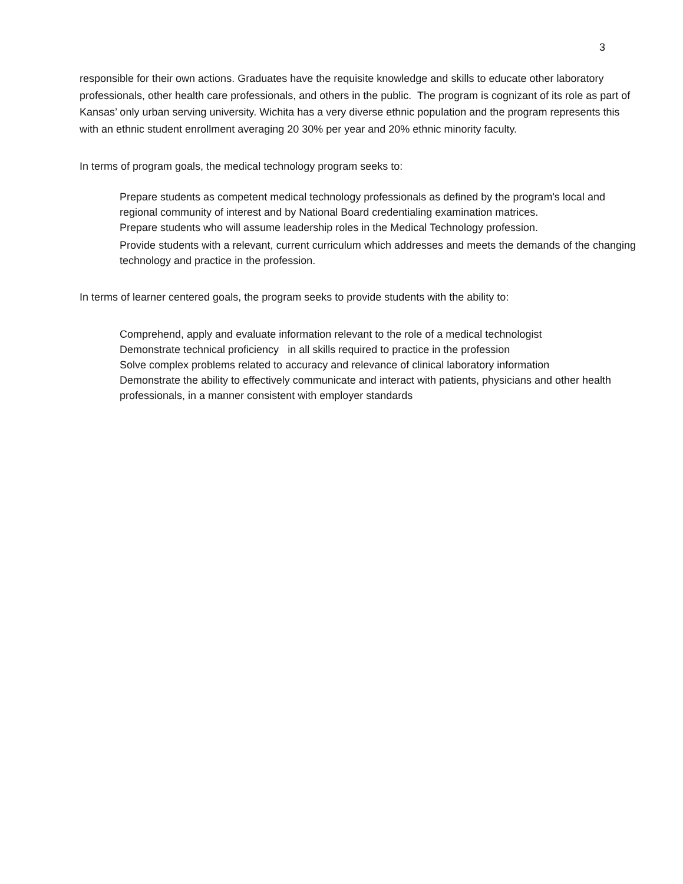3
responsible for their own actions. Graduates have the requisite knowledge and skills to educate other laboratory professionals, other health care professionals, and others in the public. The program is cognizant of its role as part of Kansas’ only urban serving university. Wichita has a very diverse ethnic population and the program represents this with an ethnic student enrollment averaging 20 30% per year and 20% ethnic minority faculty.
In terms of program goals, the medical technology program seeks to:
Prepare students as competent medical technology professionals as defined by the program's local and regional community of interest and by National Board credentialing examination matrices.
Prepare students who will assume leadership roles in the Medical Technology profession.
Provide students with a relevant, current curriculum which addresses and meets the demands of the changing technology and practice in the profession.
In terms of learner centered goals, the program seeks to provide students with the ability to:
Comprehend, apply and evaluate information relevant to the role of a medical technologist
Demonstrate technical proficiency in all skills required to practice in the profession
Solve complex problems related to accuracy and relevance of clinical laboratory information
Demonstrate the ability to effectively communicate and interact with patients, physicians and other health professionals, in a manner consistent with employer standards